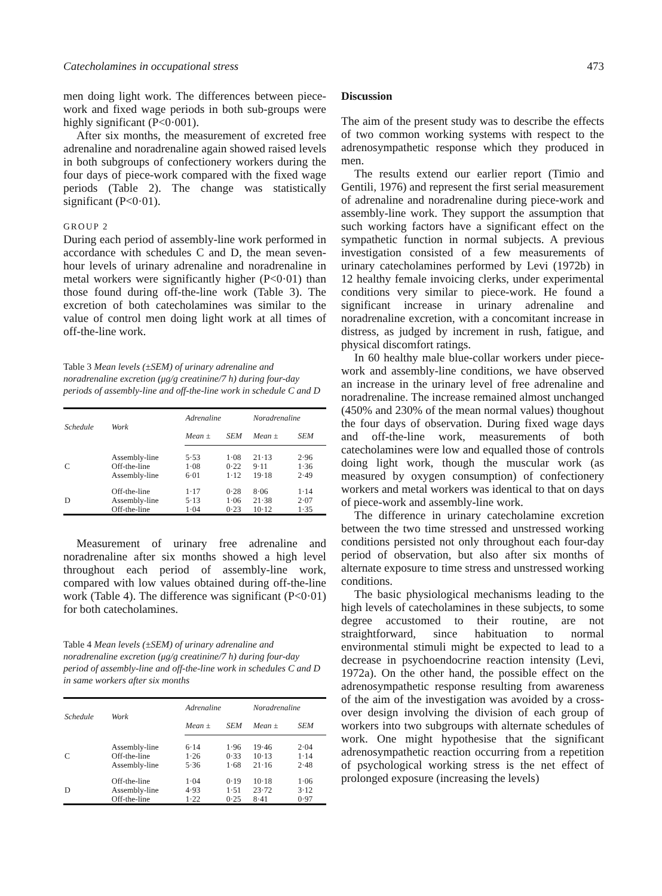Catecholamines in occupational stress 473
men doing light work. The differences between piece-work and fixed wage periods in both sub-groups were highly significant (P<0·001).
After six months, the measurement of excreted free adrenaline and noradrenaline again showed raised levels in both subgroups of confectionery workers during the four days of piece-work compared with the fixed wage periods (Table 2). The change was statistically significant (P<0·01).
GROUP 2
During each period of assembly-line work performed in accordance with schedules C and D, the mean seven-hour levels of urinary adrenaline and noradrenaline in metal workers were significantly higher (P<0·01) than those found during off-the-line work (Table 3). The excretion of both catecholamines was similar to the value of control men doing light work at all times of off-the-line work.
Table 3 Mean levels (±SEM) of urinary adrenaline and noradrenaline excretion (μg/g creatinine/7 h) during four-day periods of assembly-line and off-the-line work in schedule C and D
| Schedule | Work | Adrenaline | | Noradrenaline | |
| --- | --- | --- | --- | --- | --- |
| | | Mean ± | SEM | Mean ± | SEM |
| | Assembly-line | 5·53 | 1·08 | 21·13 | 2·96 |
| C | Off-the-line | 1·08 | 0·22 | 9·11 | 1·36 |
| | Assembly-line | 6·01 | 1·12 | 19·18 | 2·49 |
| | Off-the-line | 1·17 | 0·28 | 8·06 | 1·14 |
| D | Assembly-line | 5·13 | 1·06 | 21·38 | 2·07 |
| | Off-the-line | 1·04 | 0·23 | 10·12 | 1·35 |
Measurement of urinary free adrenaline and noradrenaline after six months showed a high level throughout each period of assembly-line work, compared with low values obtained during off-the-line work (Table 4). The difference was significant (P<0·01) for both catecholamines.
Table 4 Mean levels (±SEM) of urinary adrenaline and noradrenaline excretion (μg/g creatinine/7 h) during four-day period of assembly-line and off-the-line work in schedules C and D in same workers after six months
| Schedule | Work | Adrenaline | | Noradrenaline | |
| --- | --- | --- | --- | --- | --- |
| | | Mean ± | SEM | Mean ± | SEM |
| | Assembly-line | 6·14 | 1·96 | 19·46 | 2·04 |
| C | Off-the-line | 1·26 | 0·33 | 10·13 | 1·14 |
| | Assembly-line | 5·36 | 1·68 | 21·16 | 2·48 |
| | Off-the-line | 1·04 | 0·19 | 10·18 | 1·06 |
| D | Assembly-line | 4·93 | 1·51 | 23·72 | 3·12 |
| | Off-the-line | 1·22 | 0·25 | 8·41 | 0·97 |
Discussion
The aim of the present study was to describe the effects of two common working systems with respect to the adrenosympathetic response which they produced in men.
The results extend our earlier report (Timio and Gentili, 1976) and represent the first serial measurement of adrenaline and noradrenaline during piece-work and assembly-line work. They support the assumption that such working factors have a significant effect on the sympathetic function in normal subjects. A previous investigation consisted of a few measurements of urinary catecholamines performed by Levi (1972b) in 12 healthy female invoicing clerks, under experimental conditions very similar to piece-work. He found a significant increase in urinary adrenaline and noradrenaline excretion, with a concomitant increase in distress, as judged by increment in rush, fatigue, and physical discomfort ratings.
In 60 healthy male blue-collar workers under piece-work and assembly-line conditions, we have observed an increase in the urinary level of free adrenaline and noradrenaline. The increase remained almost unchanged (450% and 230% of the mean normal values) thoughout the four days of observation. During fixed wage days and off-the-line work, measurements of both catecholamines were low and equalled those of controls doing light work, though the muscular work (as measured by oxygen consumption) of confectionery workers and metal workers was identical to that on days of piece-work and assembly-line work.
The difference in urinary catecholamine excretion between the two time stressed and unstressed working conditions persisted not only throughout each four-day period of observation, but also after six months of alternate exposure to time stress and unstressed working conditions.
The basic physiological mechanisms leading to the high levels of catecholamines in these subjects, to some degree accustomed to their routine, are not straightforward, since habituation to normal environmental stimuli might be expected to lead to a decrease in psychoendocrine reaction intensity (Levi, 1972a). On the other hand, the possible effect on the adrenosympathetic response resulting from awareness of the aim of the investigation was avoided by a cross-over design involving the division of each group of workers into two subgroups with alternate schedules of work. One might hypothesise that the significant adrenosympathetic reaction occurring from a repetition of psychological working stress is the net effect of prolonged exposure (increasing the levels)